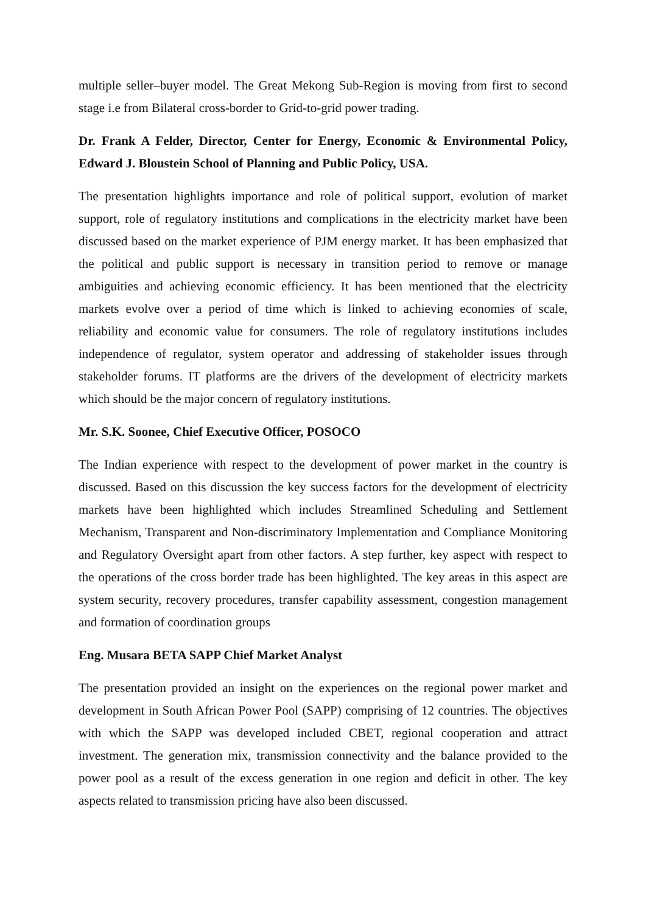multiple seller–buyer model. The Great Mekong Sub-Region is moving from first to second stage i.e from Bilateral cross-border to Grid-to-grid power trading.
Dr. Frank A Felder, Director, Center for Energy, Economic & Environmental Policy, Edward J. Bloustein School of Planning and Public Policy, USA.
The presentation highlights importance and role of political support, evolution of market support, role of regulatory institutions and complications in the electricity market have been discussed based on the market experience of PJM energy market. It has been emphasized that the political and public support is necessary in transition period to remove or manage ambiguities and achieving economic efficiency. It has been mentioned that the electricity markets evolve over a period of time which is linked to achieving economies of scale, reliability and economic value for consumers. The role of regulatory institutions includes independence of regulator, system operator and addressing of stakeholder issues through stakeholder forums. IT platforms are the drivers of the development of electricity markets which should be the major concern of regulatory institutions.
Mr. S.K. Soonee, Chief Executive Officer, POSOCO
The Indian experience with respect to the development of power market in the country is discussed. Based on this discussion the key success factors for the development of electricity markets have been highlighted which includes Streamlined Scheduling and Settlement Mechanism, Transparent and Non-discriminatory Implementation and Compliance Monitoring and Regulatory Oversight apart from other factors. A step further, key aspect with respect to the operations of the cross border trade has been highlighted. The key areas in this aspect are system security, recovery procedures, transfer capability assessment, congestion management and formation of coordination groups
Eng. Musara BETA SAPP Chief Market Analyst
The presentation provided an insight on the experiences on the regional power market and development in South African Power Pool (SAPP) comprising of 12 countries. The objectives with which the SAPP was developed included CBET, regional cooperation and attract investment. The generation mix, transmission connectivity and the balance provided to the power pool as a result of the excess generation in one region and deficit in other. The key aspects related to transmission pricing have also been discussed.